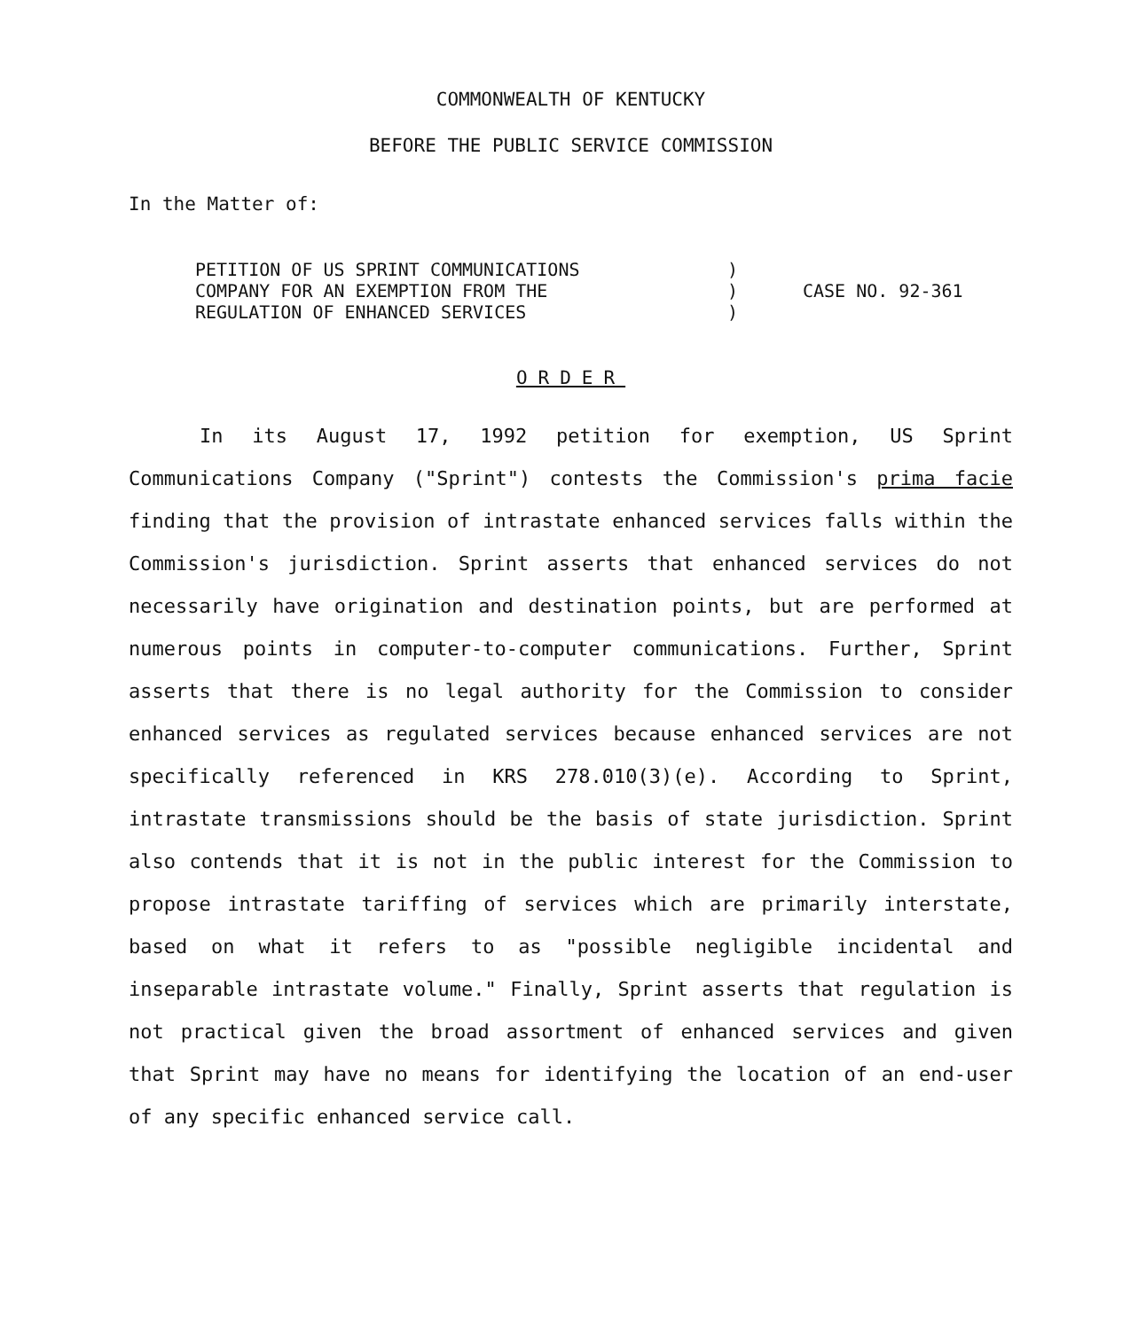COMMONWEALTH OF KENTUCKY
BEFORE THE PUBLIC SERVICE COMMISSION
In the Matter of:
PETITION OF US SPRINT COMMUNICATIONS
COMPANY FOR AN EXEMPTION FROM THE
REGULATION OF ENHANCED SERVICES
)
)
)
CASE NO. 92-361
ORDER
In its August 17, 1992 petition for exemption, US Sprint Communications Company ("Sprint") contests the Commission's prima facie finding that the provision of intrastate enhanced services falls within the Commission's jurisdiction. Sprint asserts that enhanced services do not necessarily have origination and destination points, but are performed at numerous points in computer-to-computer communications. Further, Sprint asserts that there is no legal authority for the Commission to consider enhanced services as regulated services because enhanced services are not specifically referenced in KRS 278.010(3)(e). According to Sprint, intrastate transmissions should be the basis of state jurisdiction. Sprint also contends that it is not in the public interest for the Commission to propose intrastate tariffing of services which are primarily interstate, based on what it refers to as "possible negligible incidental and inseparable intrastate volume." Finally, Sprint asserts that regulation is not practical given the broad assortment of enhanced services and given that Sprint may have no means for identifying the location of an end-user of any specific enhanced service call.